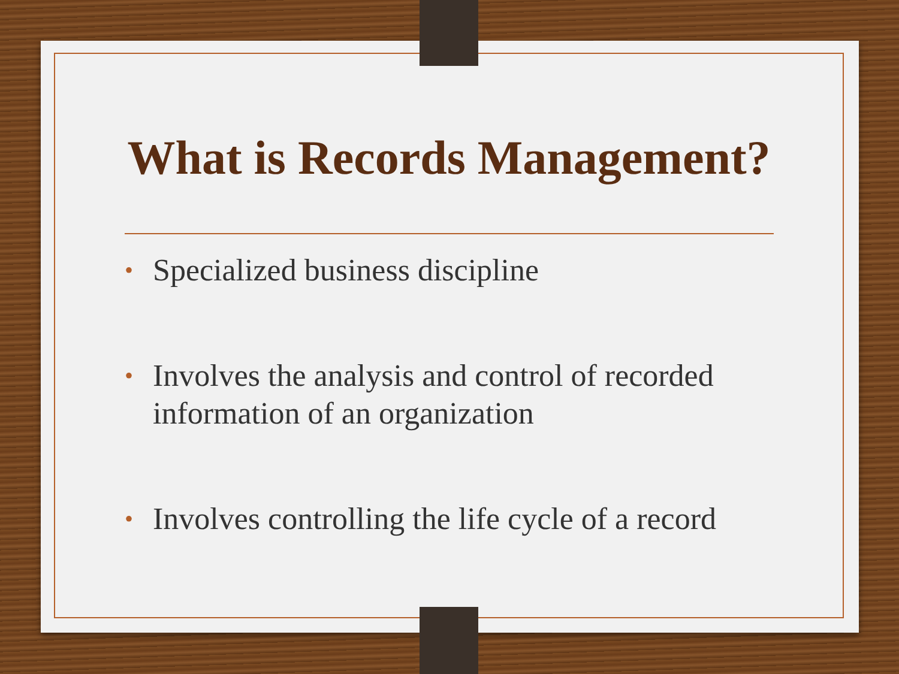What is Records Management?
• Specialized business discipline
• Involves the analysis and control of recorded information of an organization
• Involves controlling the life cycle of a record